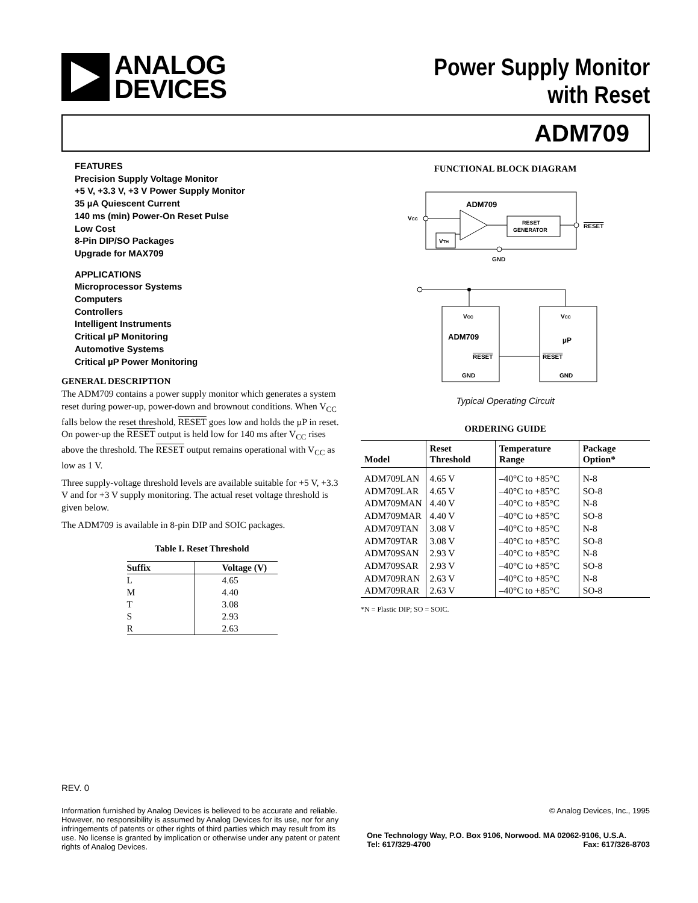ANALOG
DEVICES
Power Supply Monitor
with Reset
ADM709
FEATURES
Precision Supply Voltage Monitor
+5 V, +3.3 V, +3 V Power Supply Monitor
35 µA Quiescent Current
140 ms (min) Power-On Reset Pulse
Low Cost
8-Pin DIP/SO Packages
Upgrade for MAX709
APPLICATIONS
Microprocessor Systems
Computers
Controllers
Intelligent Instruments
Critical µP Monitoring
Automotive Systems
Critical µP Power Monitoring
GENERAL DESCRIPTION
The ADM709 contains a power supply monitor which generates a system reset during power-up, power-down and brownout conditions. When V<sub>CC</sub> falls below the reset threshold, RESET goes low and holds the µP in reset. On power-up the RESET output is held low for 140 ms after V<sub>CC</sub> rises above the threshold. The RESET output remains operational with V<sub>CC</sub> as low as 1 V.
Three supply-voltage threshold levels are available suitable for +5 V, +3.3 V and for +3 V supply monitoring. The actual reset voltage threshold is given below.
The ADM709 is available in 8-pin DIP and SOIC packages.
Table I. Reset Threshold
| Suffix | Voltage (V) |
| --- | --- |
| L | 4.65 |
| M | 4.40 |
| T | 3.08 |
| S | 2.93 |
| R | 2.63 |
FUNCTIONAL BLOCK DIAGRAM
ADM709
VCC
VTH
RESET
GENERATOR
RESET
GND
VCC
VCC
ADM709
µP
RESET
RESET
GND
GND
Typical Operating Circuit
ORDERING GUIDE
| Model | Reset Threshold | Temperature Range | Package Option* |
| --- | --- | --- | --- |
| ADM709LAN | 4.65 V | –40°C to +85°C | N-8 |
| ADM709LAR | 4.65 V | –40°C to +85°C | SO-8 |
| ADM709MAN | 4.40 V | –40°C to +85°C | N-8 |
| ADM709MAR | 4.40 V | –40°C to +85°C | SO-8 |
| ADM709TAN | 3.08 V | –40°C to +85°C | N-8 |
| ADM709TAR | 3.08 V | –40°C to +85°C | SO-8 |
| ADM709SAN | 2.93 V | –40°C to +85°C | N-8 |
| ADM709SAR | 2.93 V | –40°C to +85°C | SO-8 |
| ADM709RAN | 2.63 V | –40°C to +85°C | N-8 |
| ADM709RAR | 2.63 V | –40°C to +85°C | SO-8 |
*N = Plastic DIP; SO = SOIC.
REV. 0
Information furnished by Analog Devices is believed to be accurate and reliable. However, no responsibility is assumed by Analog Devices for its use, nor for any infringements of patents or other rights of third parties which may result from its use. No license is granted by implication or otherwise under any patent or patent rights of Analog Devices.
© Analog Devices, Inc., 1995
One Technology Way, P.O. Box 9106, Norwood. MA 02062-9106, U.S.A.
Tel: 617/329-4700 Fax: 617/326-8703